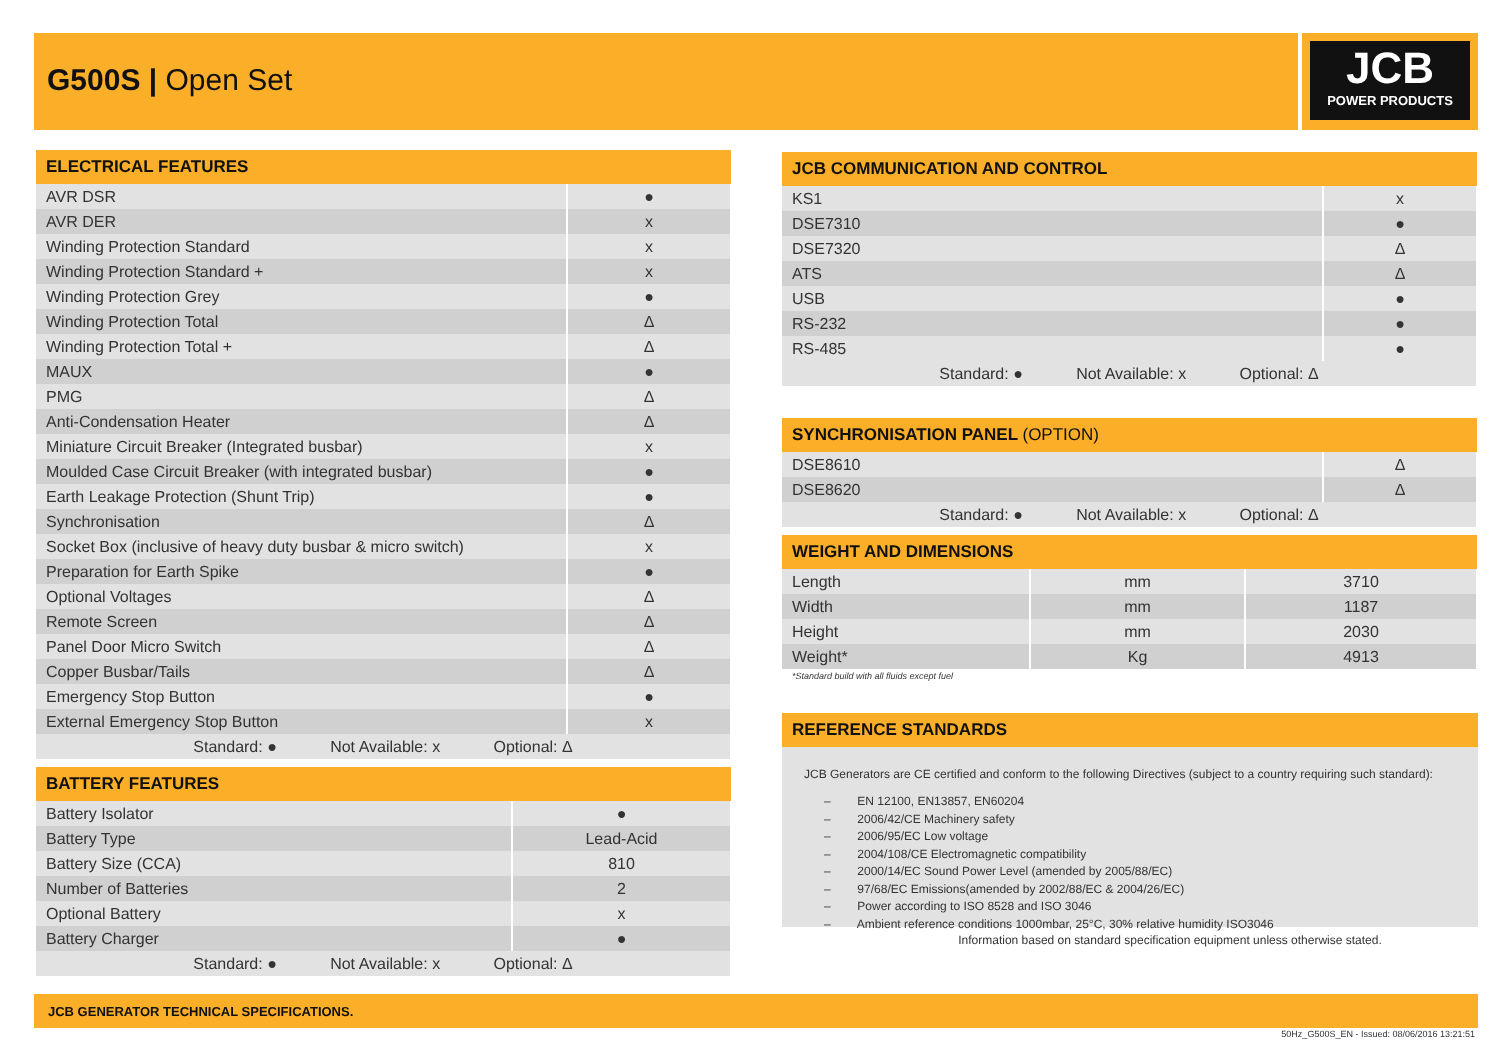G500S | Open Set JCB
POWER PRODUCTS
| ELECTRICAL FEATURES | |
| --- | --- |
| AVR DSR | ● |
| AVR DER | x |
| Winding Protection Standard | x |
| Winding Protection Standard + | x |
| Winding Protection Grey | ● |
| Winding Protection Total | Δ |
| Winding Protection Total + | Δ |
| MAUX | ● |
| PMG | Δ |
| Anti-Condensation Heater | Δ |
| Miniature Circuit Breaker (Integrated busbar) | x |
| Moulded Case Circuit Breaker (with integrated busbar) | ● |
| Earth Leakage Protection (Shunt Trip) | ● |
| Synchronisation | Δ |
| Socket Box (inclusive of heavy duty busbar & micro switch) | x |
| Preparation for Earth Spike | ● |
| Optional Voltages | Δ |
| Remote Screen | Δ |
| Panel Door Micro Switch | Δ |
| Copper Busbar/Tails | Δ |
| Emergency Stop Button | ● |
| External Emergency Stop Button | x |
| Standard: ● Not Available: x Optional: Δ | |
| BATTERY FEATURES | |
| --- | --- |
| Battery Isolator | ● |
| Battery Type | Lead-Acid |
| Battery Size (CCA) | 810 |
| Number of Batteries | 2 |
| Optional Battery | x |
| Battery Charger | ● |
| Standard: ● Not Available: x Optional: Δ | |
| JCB COMMUNICATION AND CONTROL | |
| --- | --- |
| KS1 | x |
| DSE7310 | ● |
| DSE7320 | Δ |
| ATS | Δ |
| USB | ● |
| RS-232 | ● |
| RS-485 | ● |
| Standard: ● Not Available: x Optional: Δ | |
| SYNCHRONISATION PANEL (OPTION) | |
| --- | --- |
| DSE8610 | Δ |
| DSE8620 | Δ |
| Standard: ● Not Available: x Optional: Δ | |
| WEIGHT AND DIMENSIONS | | |
| --- | --- | --- |
| Length | mm | 3710 |
| Width | mm | 1187 |
| Height | mm | 2030 |
| Weight* | Kg | 4913 |
*Standard build with all fluids except fuel
| REFERENCE STANDARDS |
| --- |
JCB Generators are CE certified and conform to the following Directives (subject to a country requiring such standard):
– EN 12100, EN13857, EN60204
– 2006/42/CE Machinery safety
– 2006/95/EC Low voltage
– 2004/108/CE Electromagnetic compatibility
– 2000/14/EC Sound Power Level (amended by 2005/88/EC)
– 97/68/EC Emissions(amended by 2002/88/EC & 2004/26/EC)
– Power according to ISO 8528 and ISO 3046
– Ambient reference conditions 1000mbar, 25°C, 30% relative humidity ISO3046
Information based on standard specification equipment unless otherwise stated.
JCB GENERATOR TECHNICAL SPECIFICATIONS.
50Hz_G500S_EN - Issued: 08/06/2016 13:21:51